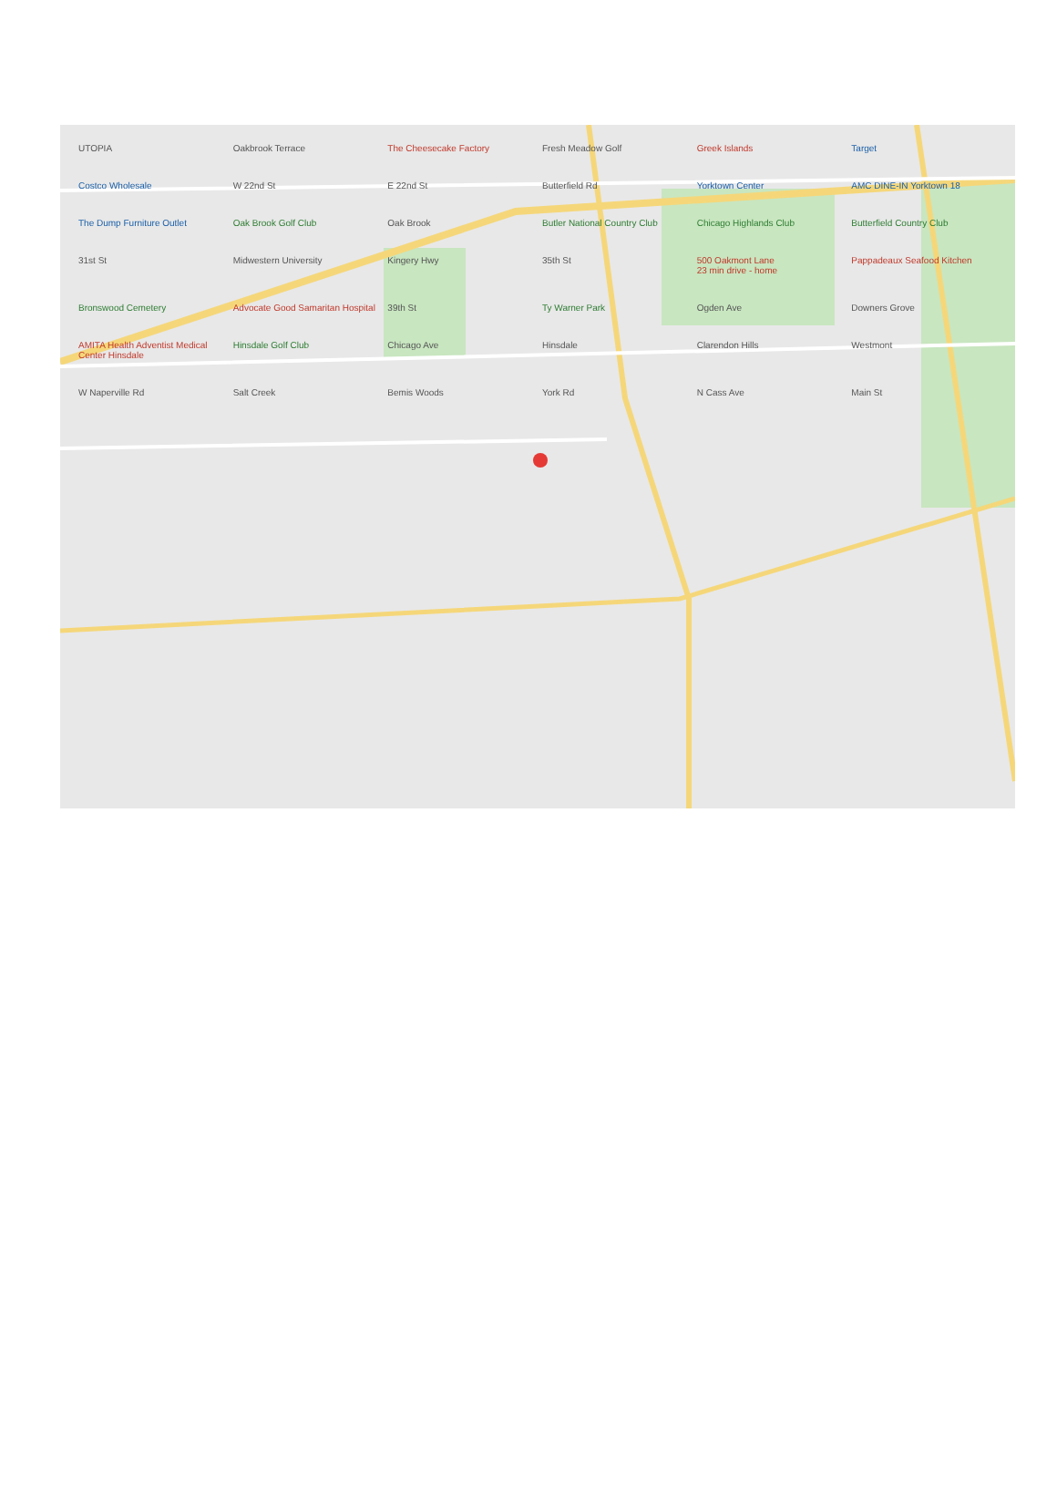UTOPIA Oakbrook Terrace The Cheesecake Factory Fresh Meadow Golf Greek Islands Target Costco Wholesale W 22nd St E 22nd St Butterfield Rd Yorktown Center AMC DINE-IN Yorktown 18 The Dump Furniture Outlet Oak Brook Golf Club Oak Brook Butler National Country Club Chicago Highlands Club Butterfield Country Club 31st St Midwestern University Kingery Hwy 35th St 500 Oakmont Lane
23 min drive - home Pappadeaux Seafood Kitchen Bronswood Cemetery Advocate Good Samaritan Hospital 39th St Ty Warner Park Ogden Ave Downers Grove AMITA Health Adventist Medical Center Hinsdale Hinsdale Golf Club Chicago Ave Hinsdale Clarendon Hills Westmont W Naperville Rd Salt Creek Bemis Woods York Rd N Cass Ave Main St